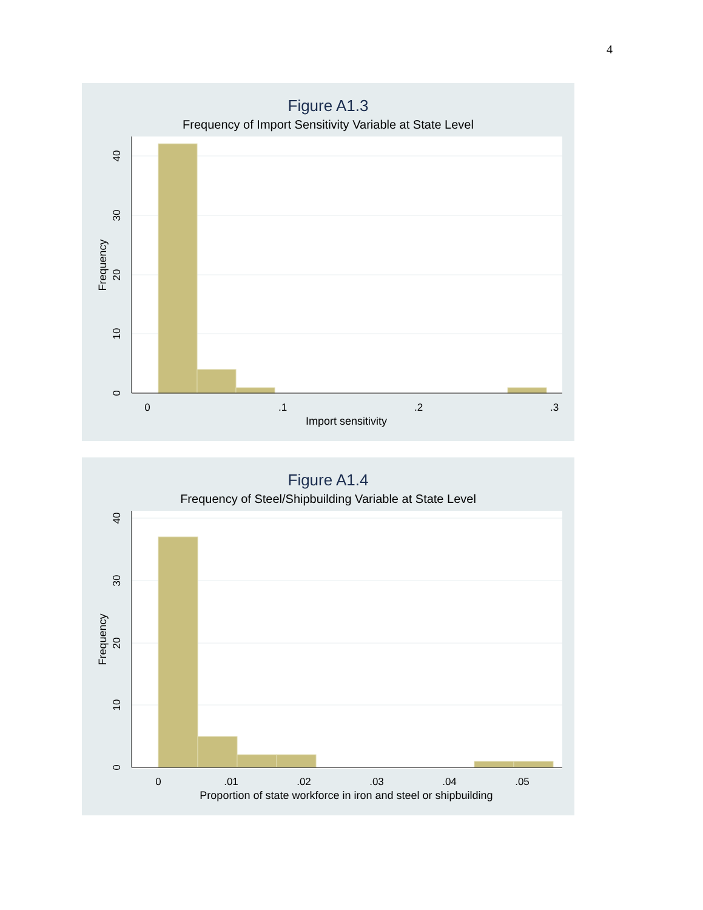4
Figure A1.3
Frequency of Import Sensitivity Variable at State Level
0
.1
.2
.3
Import sensitivity
0
10
20
30
40
Frequency
Figure A1.4
Frequency of Steel/Shipbuilding Variable at State Level
0
.01
.02
.03
.04
.05
Proportion of state workforce in iron and steel or shipbuilding
0
10
20
30
40
Frequency